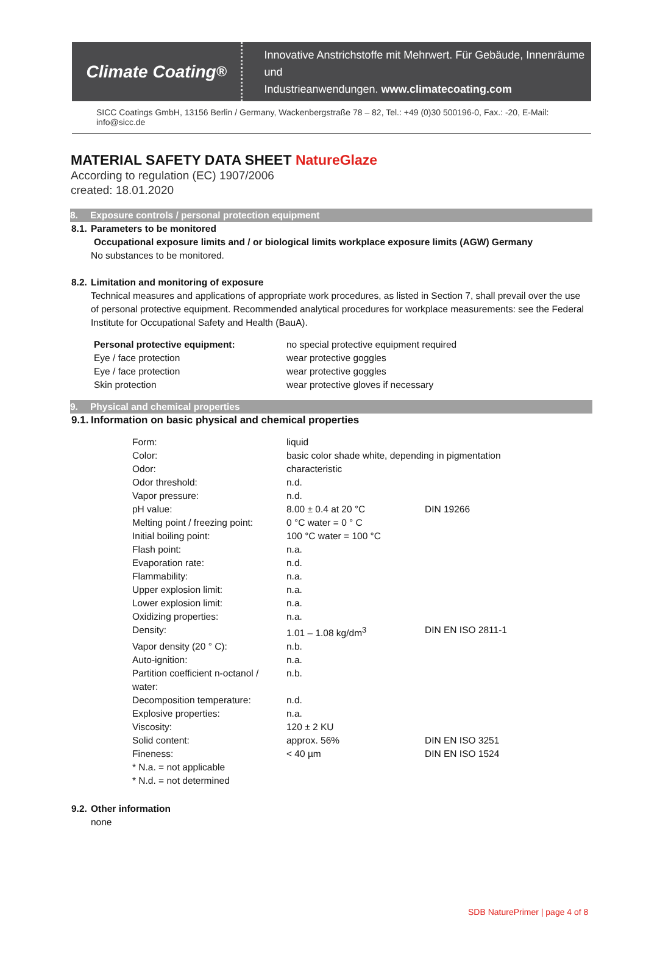Climate Coating<sup>®</sup>
Innovative Anstrichstoffe mit Mehrwert. Für Gebäude, Innenräume und
Industrieanwendungen. www.climatecoating.com
SICC Coatings GmbH, 13156 Berlin / Germany, Wackenbergstraße 78 – 82, Tel.: +49 (0)30 500196-0, Fax.: -20, E-Mail: info@sicc.de
MATERIAL SAFETY DATA SHEET NatureGlaze
According to regulation (EC) 1907/2006
created: 18.01.2020
8. Exposure controls / personal protection equipment
8.1. Parameters to be monitored
Occupational exposure limits and / or biological limits workplace exposure limits (AGW) Germany
No substances to be monitored.
8.2. Limitation and monitoring of exposure
Technical measures and applications of appropriate work procedures, as listed in Section 7, shall prevail over the use of personal protective equipment. Recommended analytical procedures for workplace measurements: see the Federal Institute for Occupational Safety and Health (BauA).
| Personal protective equipment: | no special protective equipment required |
| Eye / face protection | wear protective goggles |
| Eye / face protection | wear protective goggles |
| Skin protection | wear protective gloves if necessary |
9. Physical and chemical properties
9.1. Information on basic physical and chemical properties
| Form: | liquid | |
| Color: | basic color shade white, depending in pigmentation | |
| Odor: | characteristic | |
| Odor threshold: | n.d. | |
| Vapor pressure: | n.d. | |
| pH value: | 8.00 ± 0.4 at 20 °C | DIN 19266 |
| Melting point / freezing point: | 0 °C water = 0 ° C | |
| Initial boiling point: | 100 °C water = 100 °C | |
| Flash point: | n.a. | |
| Evaporation rate: | n.d. | |
| Flammability: | n.a. | |
| Upper explosion limit: | n.a. | |
| Lower explosion limit: | n.a. | |
| Oxidizing properties: | n.a. | |
| Density: | 1.01 – 1.08 kg/dm<sup>3</sup> | DIN EN ISO 2811-1 |
| Vapor density (20 ° C): | n.b. | |
| Auto-ignition: | n.a. | |
| Partition coefficient n-octanol / water: | n.b. | |
| Decomposition temperature: | n.d. | |
| Explosive properties: | n.a. | |
| Viscosity: | 120 ± 2 KU | |
| Solid content: | approx. 56% | DIN EN ISO 3251 |
| Fineness: | < 40 µm | DIN EN ISO 1524 |
| * N.a. = not applicable | | |
| * N.d. = not determined | | |
9.2. Other information
none
SDB NaturePrimer | page 4 of 8